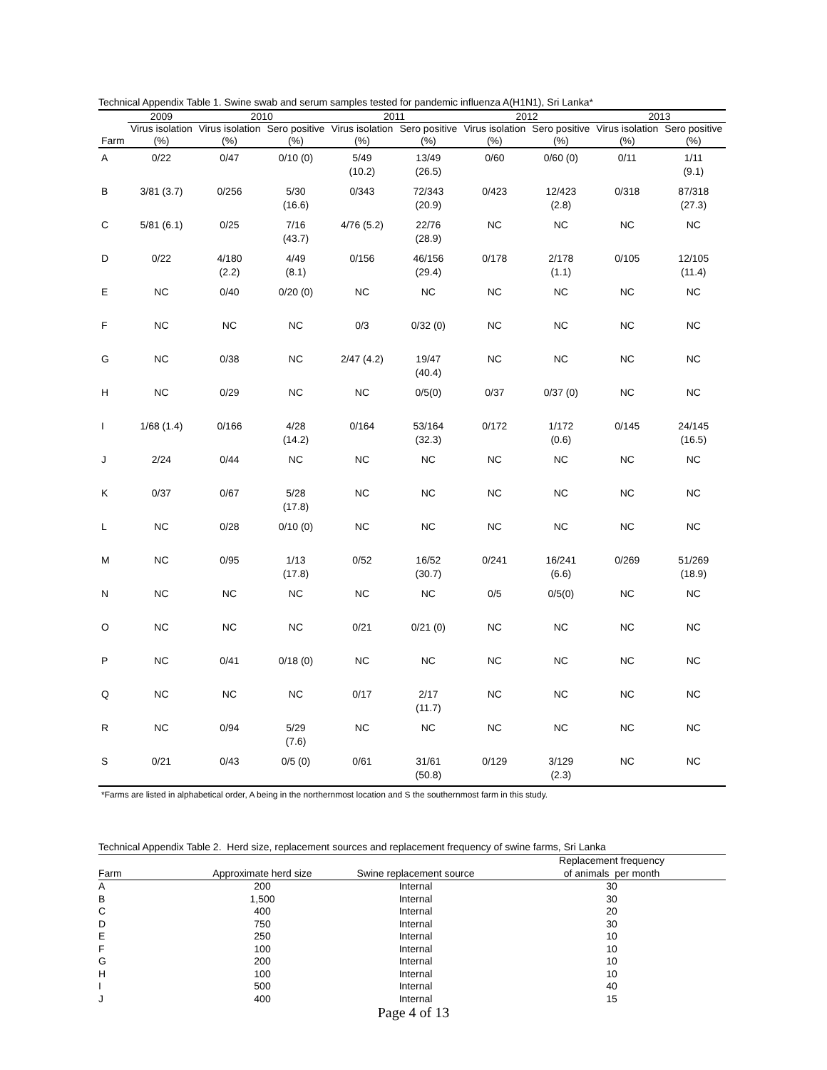Technical Appendix Table 1. Swine swab and serum samples tested for pandemic influenza A(H1N1), Sri Lanka*
| | 2009 | 2010 | | 2011 | | 2012 | | 2013 | |
| --- | --- | --- | --- | --- | --- | --- | --- | --- | --- |
| Farm | Virus isolation (%) | Virus isolation (%) | Sero positive (%) | Virus isolation (%) | Sero positive (%) | Virus isolation (%) | Sero positive (%) | Virus isolation (%) | Sero positive (%) |
| A | 0/22 | 0/47 | 0/10 (0) | 5/49 (10.2) | 13/49 (26.5) | 0/60 | 0/60 (0) | 0/11 | 1/11 (9.1) |
| B | 3/81 (3.7) | 0/256 | 5/30 (16.6) | 0/343 | 72/343 (20.9) | 0/423 | 12/423 (2.8) | 0/318 | 87/318 (27.3) |
| C | 5/81 (6.1) | 0/25 | 7/16 (43.7) | 4/76 (5.2) | 22/76 (28.9) | NC | NC | NC | NC |
| D | 0/22 | 4/180 (2.2) | 4/49 (8.1) | 0/156 | 46/156 (29.4) | 0/178 | 2/178 (1.1) | 0/105 | 12/105 (11.4) |
| E | NC | 0/40 | 0/20 (0) | NC | NC | NC | NC | NC | NC |
| F | NC | NC | NC | 0/3 | 0/32 (0) | NC | NC | NC | NC |
| G | NC | 0/38 | NC | 2/47 (4.2) | 19/47 (40.4) | NC | NC | NC | NC |
| H | NC | 0/29 | NC | NC | 0/5(0) | 0/37 | 0/37 (0) | NC | NC |
| I | 1/68 (1.4) | 0/166 | 4/28 (14.2) | 0/164 | 53/164 (32.3) | 0/172 | 1/172 (0.6) | 0/145 | 24/145 (16.5) |
| J | 2/24 | 0/44 | NC | NC | NC | NC | NC | NC | NC |
| K | 0/37 | 0/67 | 5/28 (17.8) | NC | NC | NC | NC | NC | NC |
| L | NC | 0/28 | 0/10 (0) | NC | NC | NC | NC | NC | NC |
| M | NC | 0/95 | 1/13 (17.8) | 0/52 | 16/52 (30.7) | 0/241 | 16/241 (6.6) | 0/269 | 51/269 (18.9) |
| N | NC | NC | NC | NC | NC | 0/5 | 0/5(0) | NC | NC |
| O | NC | NC | NC | 0/21 | 0/21 (0) | NC | NC | NC | NC |
| P | NC | 0/41 | 0/18 (0) | NC | NC | NC | NC | NC | NC |
| Q | NC | NC | NC | 0/17 | 2/17 (11.7) | NC | NC | NC | NC |
| R | NC | 0/94 | 5/29 (7.6) | NC | NC | NC | NC | NC | NC |
| S | 0/21 | 0/43 | 0/5 (0) | 0/61 | 31/61 (50.8) | 0/129 | 3/129 (2.3) | NC | NC |
*Farms are listed in alphabetical order, A being in the northernmost location and S the southernmost farm in this study.
Technical Appendix Table 2. Herd size, replacement sources and replacement frequency of swine farms, Sri Lanka
| Farm | Approximate herd size | Swine replacement source | Replacement frequency of animals per month |
| --- | --- | --- | --- |
| A | 200 | Internal | 30 |
| B | 1,500 | Internal | 30 |
| C | 400 | Internal | 20 |
| D | 750 | Internal | 30 |
| E | 250 | Internal | 10 |
| F | 100 | Internal | 10 |
| G | 200 | Internal | 10 |
| H | 100 | Internal | 10 |
| I | 500 | Internal | 40 |
| J | 400 | Internal | 15 |
Page 4 of 13